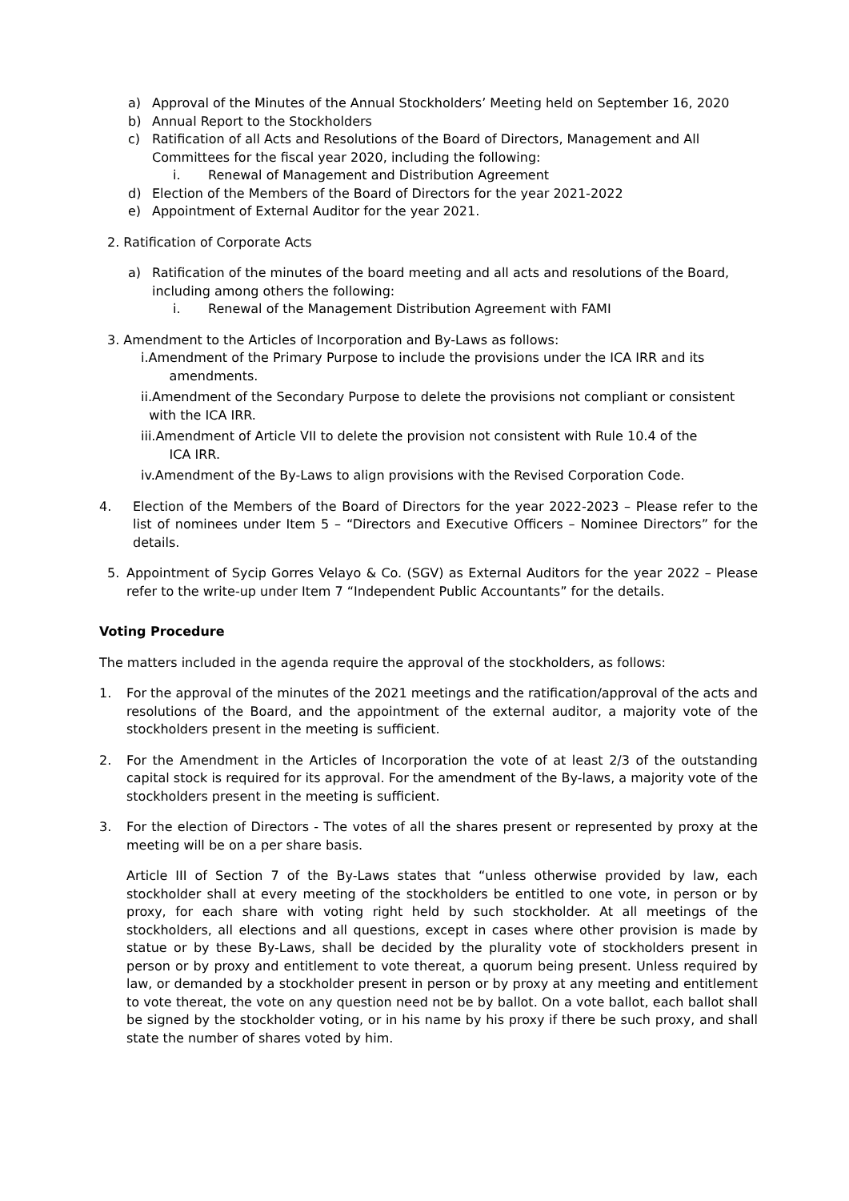a) Approval of the Minutes of the Annual Stockholders’ Meeting held on September 16, 2020
b) Annual Report to the Stockholders
c) Ratification of all Acts and Resolutions of the Board of Directors, Management and All Committees for the fiscal year 2020, including the following:
i. Renewal of Management and Distribution Agreement
d) Election of the Members of the Board of Directors for the year 2021-2022
e) Appointment of External Auditor for the year 2021.
2. Ratification of Corporate Acts
a) Ratification of the minutes of the board meeting and all acts and resolutions of the Board, including among others the following:
i. Renewal of the Management Distribution Agreement with FAMI
3. Amendment to the Articles of Incorporation and By-Laws as follows:
i.Amendment of the Primary Purpose to include the provisions under the ICA IRR and its
amendments.
ii.Amendment of the Secondary Purpose to delete the provisions not compliant or consistent
with the ICA IRR.
iii.Amendment of Article VII to delete the provision not consistent with Rule 10.4 of the
ICA IRR.
iv.Amendment of the By-Laws to align provisions with the Revised Corporation Code.
4. Election of the Members of the Board of Directors for the year 2022-2023 – Please refer to the list of nominees under Item 5 – “Directors and Executive Officers – Nominee Directors” for the details.
5. Appointment of Sycip Gorres Velayo & Co. (SGV) as External Auditors for the year 2022 – Please refer to the write-up under Item 7 “Independent Public Accountants” for the details.
Voting Procedure
The matters included in the agenda require the approval of the stockholders, as follows:
1. For the approval of the minutes of the 2021 meetings and the ratification/approval of the acts and resolutions of the Board, and the appointment of the external auditor, a majority vote of the stockholders present in the meeting is sufficient.
2. For the Amendment in the Articles of Incorporation the vote of at least 2/3 of the outstanding capital stock is required for its approval. For the amendment of the By-laws, a majority vote of the stockholders present in the meeting is sufficient.
3. For the election of Directors - The votes of all the shares present or represented by proxy at the meeting will be on a per share basis.
Article III of Section 7 of the By-Laws states that “unless otherwise provided by law, each stockholder shall at every meeting of the stockholders be entitled to one vote, in person or by proxy, for each share with voting right held by such stockholder. At all meetings of the stockholders, all elections and all questions, except in cases where other provision is made by statue or by these By-Laws, shall be decided by the plurality vote of stockholders present in person or by proxy and entitlement to vote thereat, a quorum being present. Unless required by law, or demanded by a stockholder present in person or by proxy at any meeting and entitlement to vote thereat, the vote on any question need not be by ballot. On a vote ballot, each ballot shall be signed by the stockholder voting, or in his name by his proxy if there be such proxy, and shall state the number of shares voted by him.